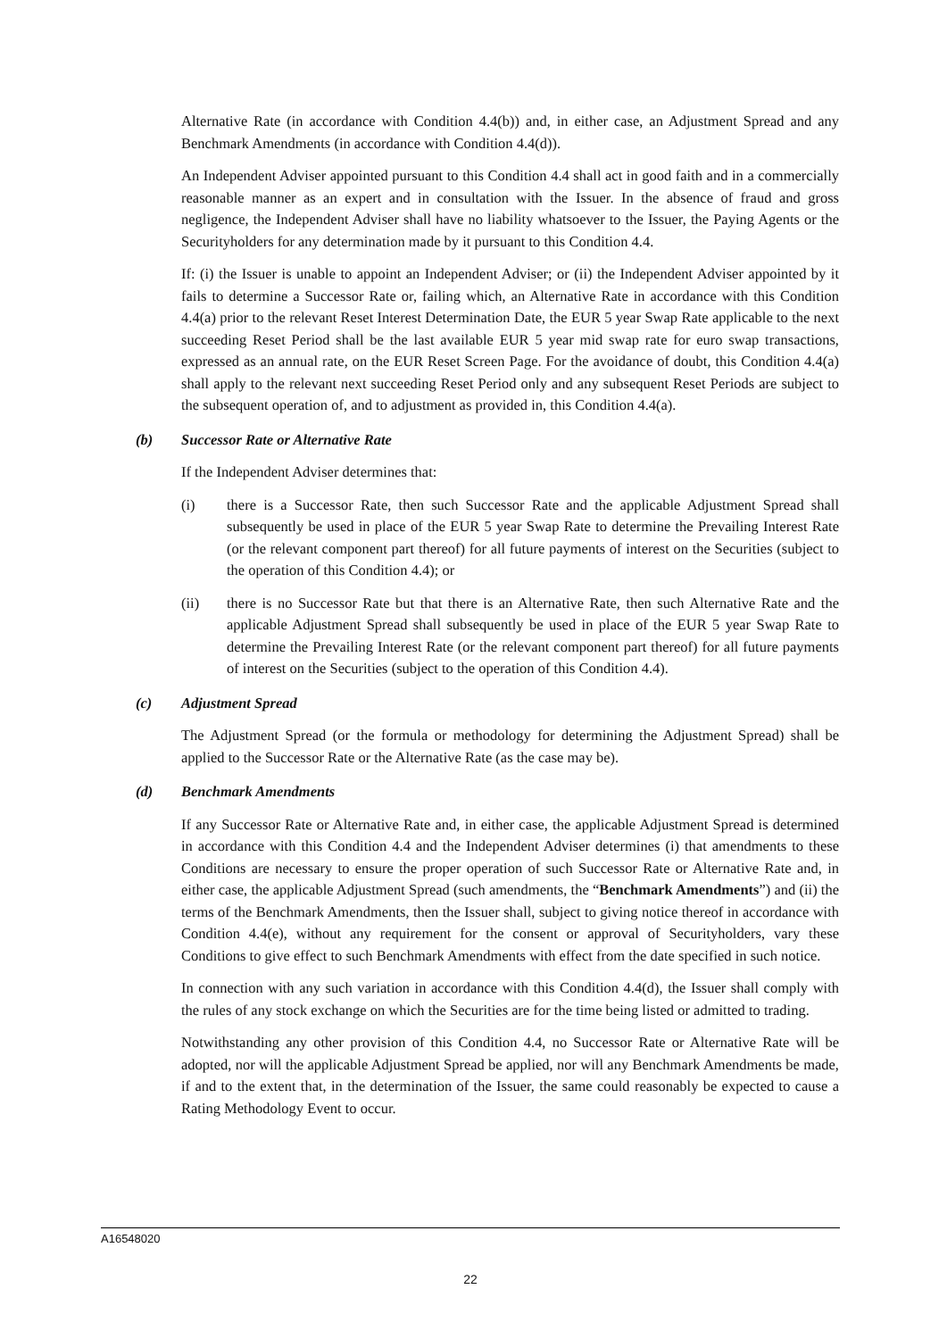Alternative Rate (in accordance with Condition 4.4(b)) and, in either case, an Adjustment Spread and any Benchmark Amendments (in accordance with Condition 4.4(d)).
An Independent Adviser appointed pursuant to this Condition 4.4 shall act in good faith and in a commercially reasonable manner as an expert and in consultation with the Issuer. In the absence of fraud and gross negligence, the Independent Adviser shall have no liability whatsoever to the Issuer, the Paying Agents or the Securityholders for any determination made by it pursuant to this Condition 4.4.
If: (i) the Issuer is unable to appoint an Independent Adviser; or (ii) the Independent Adviser appointed by it fails to determine a Successor Rate or, failing which, an Alternative Rate in accordance with this Condition 4.4(a) prior to the relevant Reset Interest Determination Date, the EUR 5 year Swap Rate applicable to the next succeeding Reset Period shall be the last available EUR 5 year mid swap rate for euro swap transactions, expressed as an annual rate, on the EUR Reset Screen Page. For the avoidance of doubt, this Condition 4.4(a) shall apply to the relevant next succeeding Reset Period only and any subsequent Reset Periods are subject to the subsequent operation of, and to adjustment as provided in, this Condition 4.4(a).
(b) Successor Rate or Alternative Rate
If the Independent Adviser determines that:
(i) there is a Successor Rate, then such Successor Rate and the applicable Adjustment Spread shall subsequently be used in place of the EUR 5 year Swap Rate to determine the Prevailing Interest Rate (or the relevant component part thereof) for all future payments of interest on the Securities (subject to the operation of this Condition 4.4); or
(ii) there is no Successor Rate but that there is an Alternative Rate, then such Alternative Rate and the applicable Adjustment Spread shall subsequently be used in place of the EUR 5 year Swap Rate to determine the Prevailing Interest Rate (or the relevant component part thereof) for all future payments of interest on the Securities (subject to the operation of this Condition 4.4).
(c) Adjustment Spread
The Adjustment Spread (or the formula or methodology for determining the Adjustment Spread) shall be applied to the Successor Rate or the Alternative Rate (as the case may be).
(d) Benchmark Amendments
If any Successor Rate or Alternative Rate and, in either case, the applicable Adjustment Spread is determined in accordance with this Condition 4.4 and the Independent Adviser determines (i) that amendments to these Conditions are necessary to ensure the proper operation of such Successor Rate or Alternative Rate and, in either case, the applicable Adjustment Spread (such amendments, the “Benchmark Amendments”) and (ii) the terms of the Benchmark Amendments, then the Issuer shall, subject to giving notice thereof in accordance with Condition 4.4(e), without any requirement for the consent or approval of Securityholders, vary these Conditions to give effect to such Benchmark Amendments with effect from the date specified in such notice.
In connection with any such variation in accordance with this Condition 4.4(d), the Issuer shall comply with the rules of any stock exchange on which the Securities are for the time being listed or admitted to trading.
Notwithstanding any other provision of this Condition 4.4, no Successor Rate or Alternative Rate will be adopted, nor will the applicable Adjustment Spread be applied, nor will any Benchmark Amendments be made, if and to the extent that, in the determination of the Issuer, the same could reasonably be expected to cause a Rating Methodology Event to occur.
A16548020
22